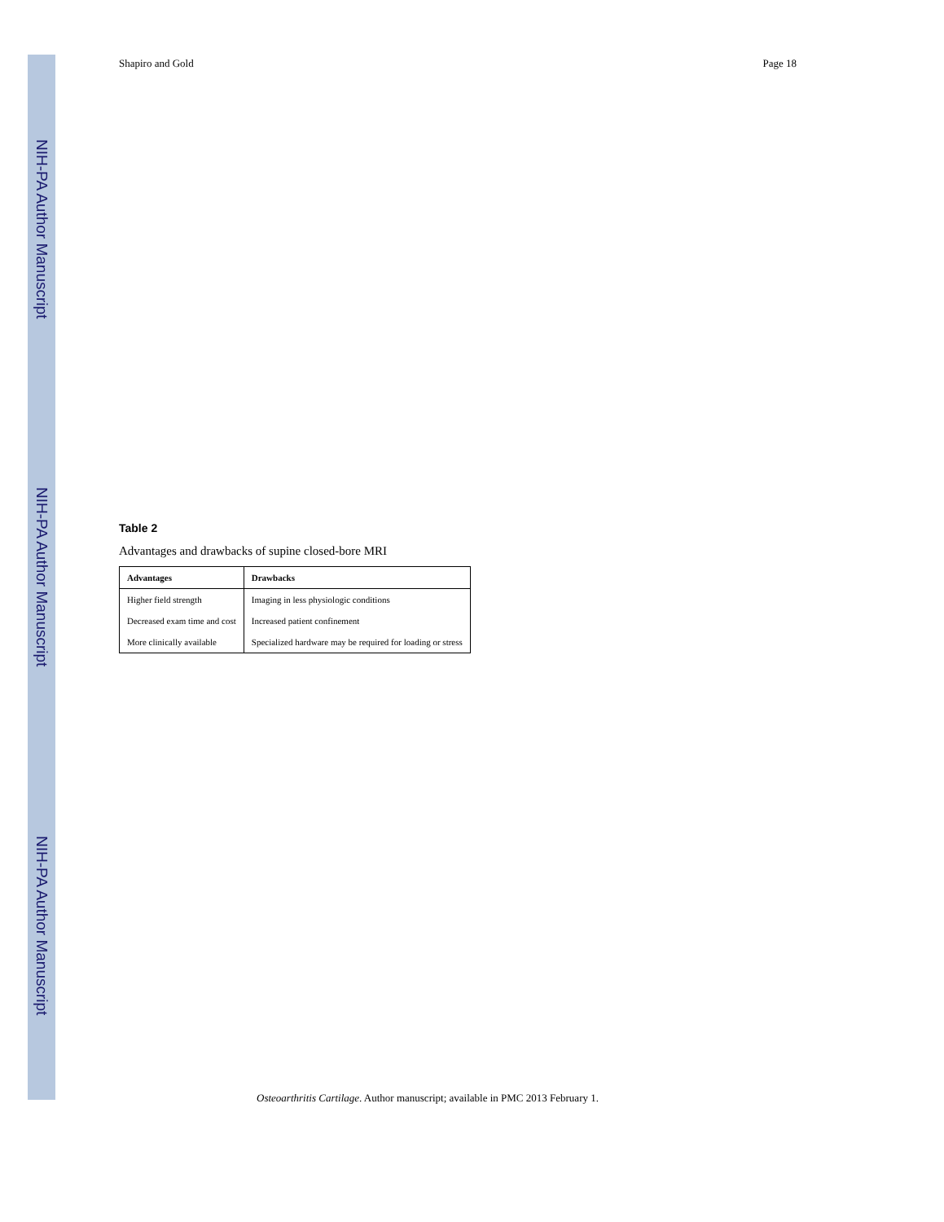NIH-PA Author Manuscript
NIH-PA Author Manuscript
NIH-PA Author Manuscript
Shapiro and Gold Page 18
Table 2
Advantages and drawbacks of supine closed-bore MRI
| Advantages | Drawbacks |
| --- | --- |
| Higher field strength | Imaging in less physiologic conditions |
| Decreased exam time and cost | Increased patient confinement |
| More clinically available | Specialized hardware may be required for loading or stress |
Osteoarthritis Cartilage. Author manuscript; available in PMC 2013 February 1.